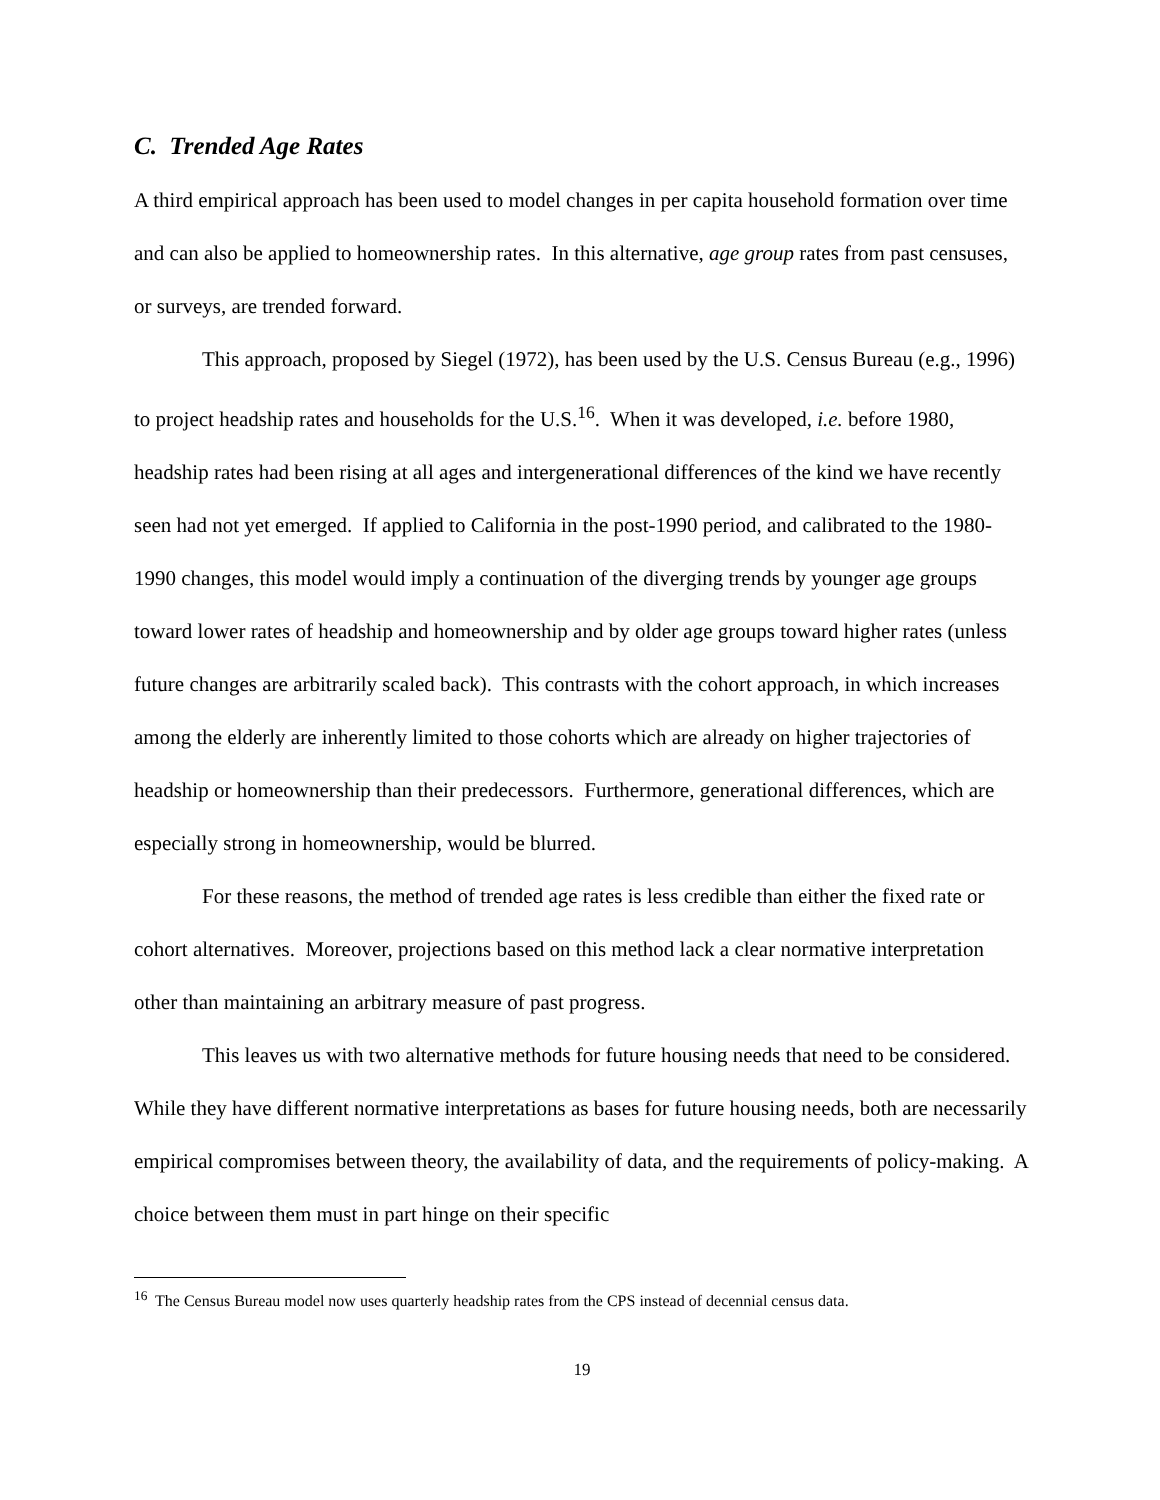C. Trended Age Rates
A third empirical approach has been used to model changes in per capita household formation over time and can also be applied to homeownership rates. In this alternative, age group rates from past censuses, or surveys, are trended forward.
This approach, proposed by Siegel (1972), has been used by the U.S. Census Bureau (e.g., 1996) to project headship rates and households for the U.S.<sup>16</sup>. When it was developed, i.e. before 1980, headship rates had been rising at all ages and intergenerational differences of the kind we have recently seen had not yet emerged. If applied to California in the post-1990 period, and calibrated to the 1980-1990 changes, this model would imply a continuation of the diverging trends by younger age groups toward lower rates of headship and homeownership and by older age groups toward higher rates (unless future changes are arbitrarily scaled back). This contrasts with the cohort approach, in which increases among the elderly are inherently limited to those cohorts which are already on higher trajectories of headship or homeownership than their predecessors. Furthermore, generational differences, which are especially strong in homeownership, would be blurred.
For these reasons, the method of trended age rates is less credible than either the fixed rate or cohort alternatives. Moreover, projections based on this method lack a clear normative interpretation other than maintaining an arbitrary measure of past progress.
This leaves us with two alternative methods for future housing needs that need to be considered. While they have different normative interpretations as bases for future housing needs, both are necessarily empirical compromises between theory, the availability of data, and the requirements of policy-making. A choice between them must in part hinge on their specific
<sup>16</sup> The Census Bureau model now uses quarterly headship rates from the CPS instead of decennial census data.
19